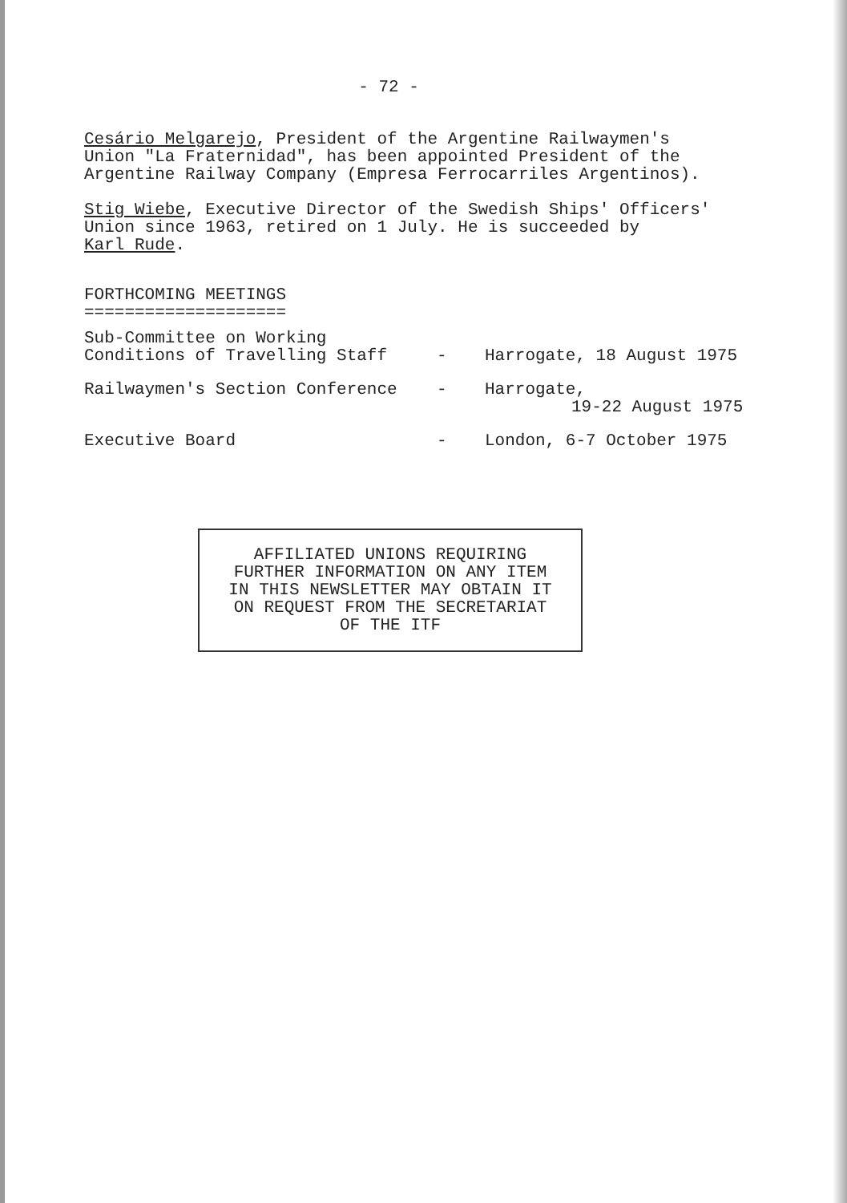- 72 -
Cesário Melgarejo, President of the Argentine Railwaymen's
Union "La Fraternidad", has been appointed President of the
Argentine Railway Company (Empresa Ferrocarriles Argentinos).
Stig Wiebe, Executive Director of the Swedish Ships' Officers'
Union since 1963, retired on 1 July. He is succeeded by
Karl Rude.
FORTHCOMING MEETINGS
====================
| Sub-Committee on Working Conditions of Travelling Staff | - | Harrogate, 18 August 1975 |
| Railwaymen's Section Conference | - | Harrogate, 19-22 August 1975 |
| Executive Board | - | London, 6-7 October 1975 |
AFFILIATED UNIONS REQUIRING
FURTHER INFORMATION ON ANY ITEM
IN THIS NEWSLETTER MAY OBTAIN IT
ON REQUEST FROM THE SECRETARIAT
OF THE ITF